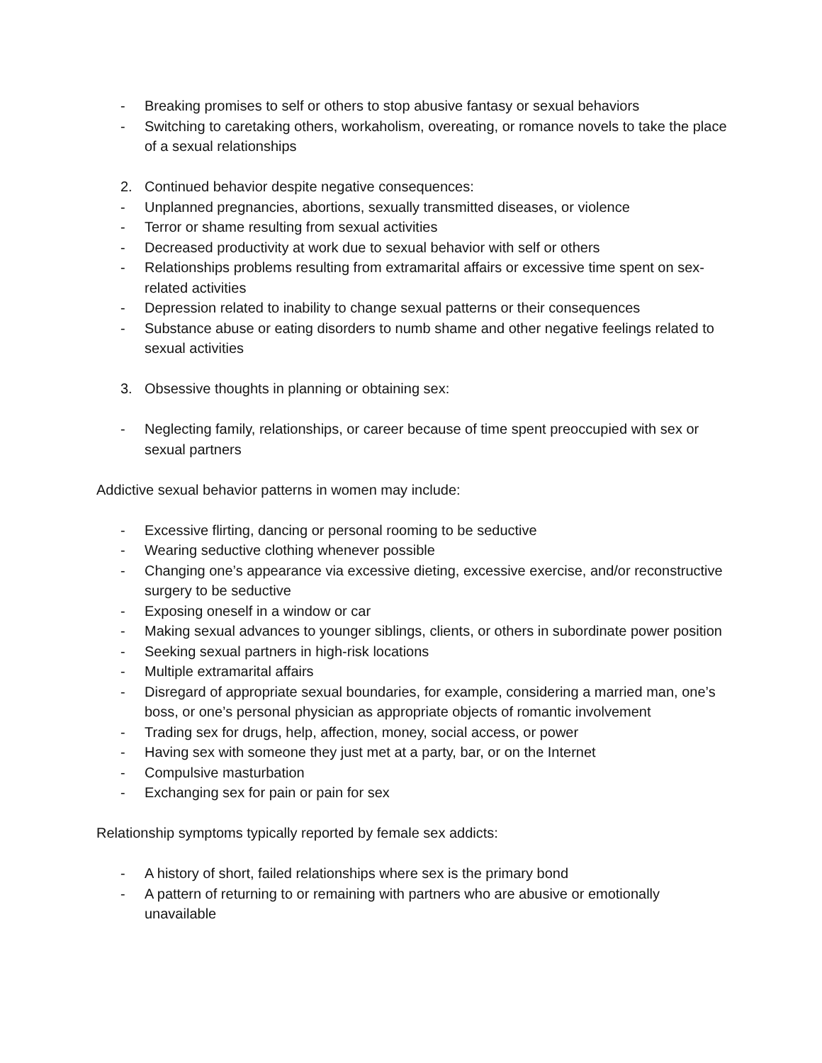- Breaking promises to self or others to stop abusive fantasy or sexual behaviors
- Switching to caretaking others, workaholism, overeating, or romance novels to take the place of a sexual relationships
2. Continued behavior despite negative consequences:
- Unplanned pregnancies, abortions, sexually transmitted diseases, or violence
- Terror or shame resulting from sexual activities
- Decreased productivity at work due to sexual behavior with self or others
- Relationships problems resulting from extramarital affairs or excessive time spent on sex-related activities
- Depression related to inability to change sexual patterns or their consequences
- Substance abuse or eating disorders to numb shame and other negative feelings related to sexual activities
3. Obsessive thoughts in planning or obtaining sex:
- Neglecting family, relationships, or career because of time spent preoccupied with sex or sexual partners
Addictive sexual behavior patterns in women may include:
- Excessive flirting, dancing or personal rooming to be seductive
- Wearing seductive clothing whenever possible
- Changing one’s appearance via excessive dieting, excessive exercise, and/or reconstructive surgery to be seductive
- Exposing oneself in a window or car
- Making sexual advances to younger siblings, clients, or others in subordinate power position
- Seeking sexual partners in high-risk locations
- Multiple extramarital affairs
- Disregard of appropriate sexual boundaries, for example, considering a married man, one’s boss, or one’s personal physician as appropriate objects of romantic involvement
- Trading sex for drugs, help, affection, money, social access, or power
- Having sex with someone they just met at a party, bar, or on the Internet
- Compulsive masturbation
- Exchanging sex for pain or pain for sex
Relationship symptoms typically reported by female sex addicts:
- A history of short, failed relationships where sex is the primary bond
- A pattern of returning to or remaining with partners who are abusive or emotionally unavailable